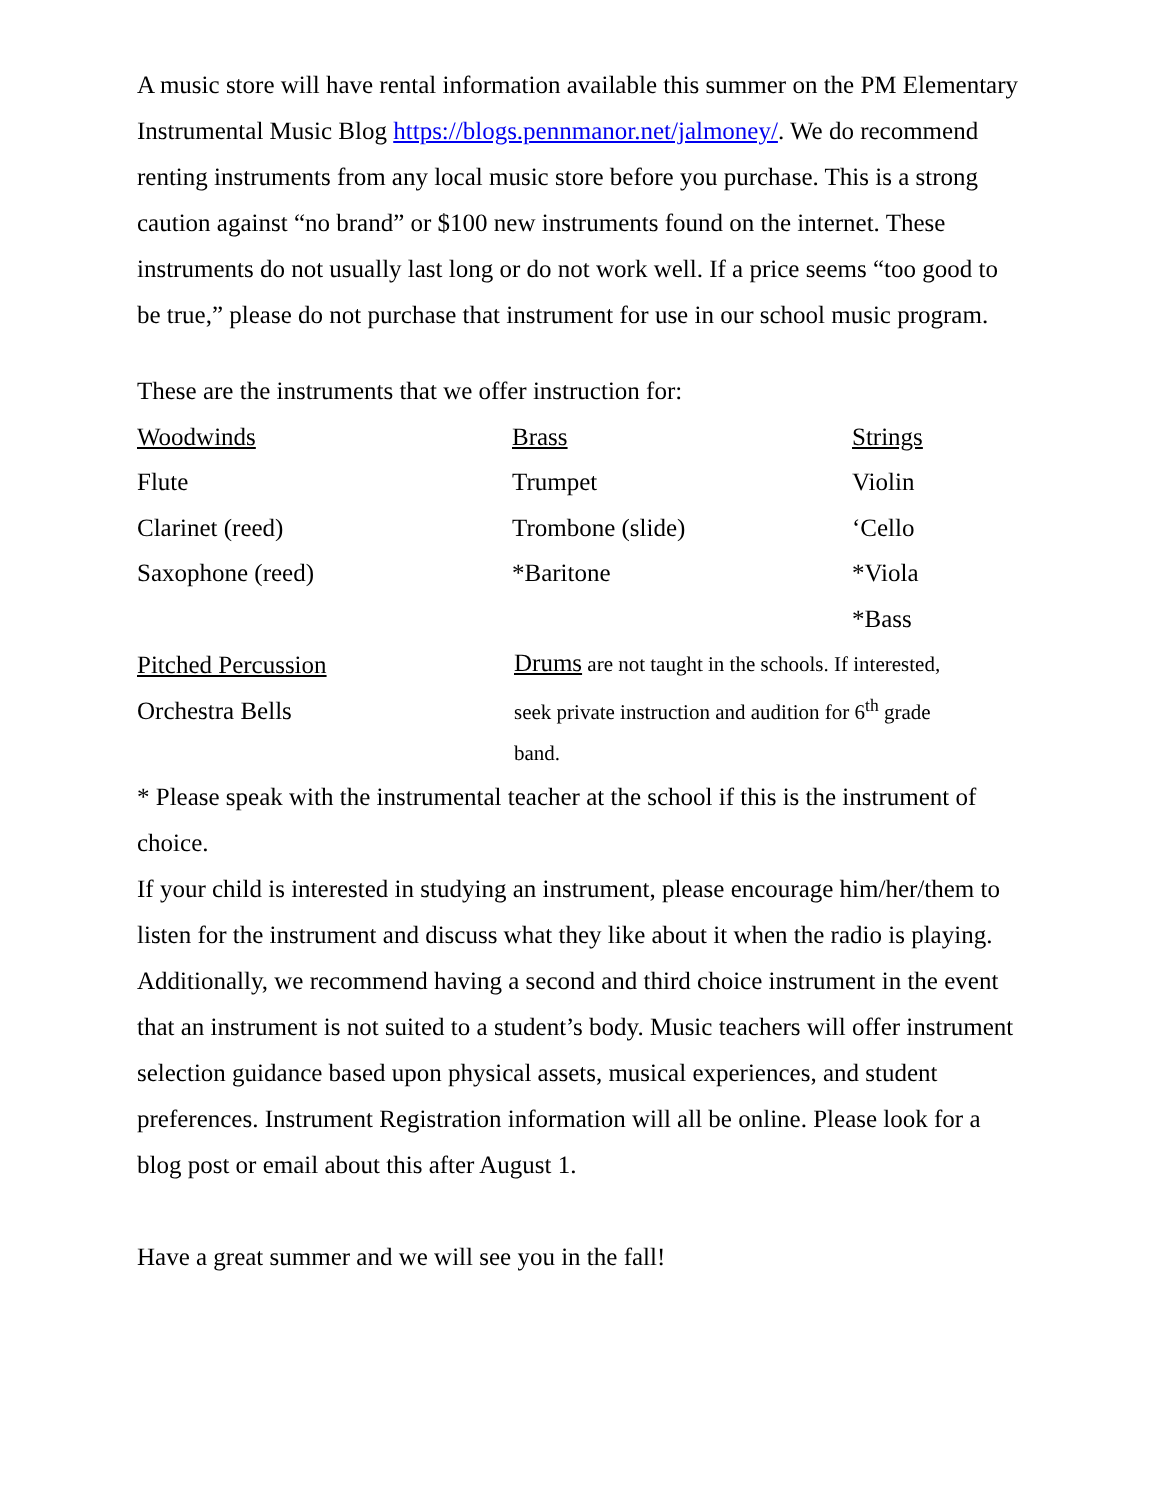A music store will have rental information available this summer on the PM Elementary Instrumental Music Blog https://blogs.pennmanor.net/jalmoney/. We do recommend renting instruments from any local music store before you purchase. This is a strong caution against “no brand” or $100 new instruments found on the internet. These instruments do not usually last long or do not work well. If a price seems “too good to be true,” please do not purchase that instrument for use in our school music program.
These are the instruments that we offer instruction for:
| Woodwinds | Brass | Strings |
| Flute | Trumpet | Violin |
| Clarinet (reed) | Trombone (slide) | ‘Cello |
| Saxophone (reed) | *Baritone | *Viola |
| | | *Bass |
Pitched Percussion
Orchestra Bells
Drums are not taught in the schools. If interested, seek private instruction and audition for 6<sup>th</sup> grade band.
* Please speak with the instrumental teacher at the school if this is the instrument of choice.
If your child is interested in studying an instrument, please encourage him/her/them to listen for the instrument and discuss what they like about it when the radio is playing. Additionally, we recommend having a second and third choice instrument in the event that an instrument is not suited to a student’s body. Music teachers will offer instrument selection guidance based upon physical assets, musical experiences, and student preferences. Instrument Registration information will all be online. Please look for a blog post or email about this after August 1.
Have a great summer and we will see you in the fall!